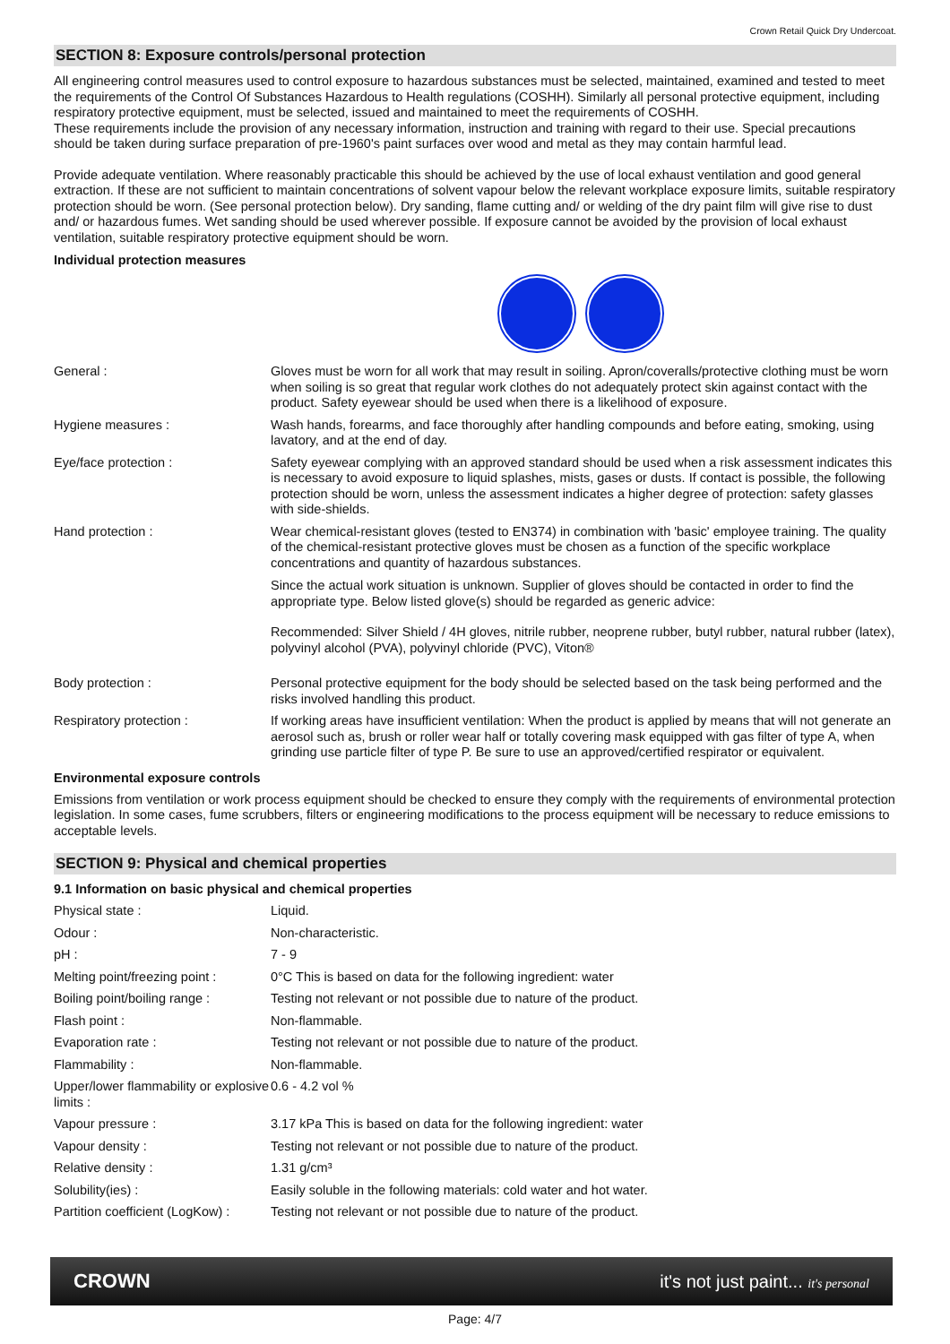Crown Retail Quick Dry Undercoat.
SECTION 8: Exposure controls/personal protection
All engineering control measures used to control exposure to hazardous substances must be selected, maintained, examined and tested to meet the requirements of the Control Of Substances Hazardous to Health regulations (COSHH). Similarly all personal protective equipment, including respiratory protective equipment, must be selected, issued and maintained to meet the requirements of COSHH.
These requirements include the provision of any necessary information, instruction and training with regard to their use. Special precautions should be taken during surface preparation of pre-1960's paint surfaces over wood and metal as they may contain harmful lead.
Provide adequate ventilation. Where reasonably practicable this should be achieved by the use of local exhaust ventilation and good general extraction. If these are not sufficient to maintain concentrations of solvent vapour below the relevant workplace exposure limits, suitable respiratory protection should be worn. (See personal protection below). Dry sanding, flame cutting and/ or welding of the dry paint film will give rise to dust and/ or hazardous fumes. Wet sanding should be used wherever possible. If exposure cannot be avoided by the provision of local exhaust ventilation, suitable respiratory protective equipment should be worn.
Individual protection measures
| General : | Gloves must be worn for all work that may result in soiling. Apron/coveralls/protective clothing must be worn when soiling is so great that regular work clothes do not adequately protect skin against contact with the product. Safety eyewear should be used when there is a likelihood of exposure. |
| Hygiene measures : | Wash hands, forearms, and face thoroughly after handling compounds and before eating, smoking, using lavatory, and at the end of day. |
| Eye/face protection : | Safety eyewear complying with an approved standard should be used when a risk assessment indicates this is necessary to avoid exposure to liquid splashes, mists, gases or dusts. If contact is possible, the following protection should be worn, unless the assessment indicates a higher degree of protection: safety glasses with side-shields. |
| Hand protection : | Wear chemical-resistant gloves (tested to EN374) in combination with 'basic' employee training. The quality of the chemical-resistant protective gloves must be chosen as a function of the specific workplace concentrations and quantity of hazardous substances. Since the actual work situation is unknown. Supplier of gloves should be contacted in order to find the appropriate type. Below listed glove(s) should be regarded as generic advice: Recommended: Silver Shield / 4H gloves, nitrile rubber, neoprene rubber, butyl rubber, natural rubber (latex), polyvinyl alcohol (PVA), polyvinyl chloride (PVC), Viton® |
| Body protection : | Personal protective equipment for the body should be selected based on the task being performed and the risks involved handling this product. |
| Respiratory protection : | If working areas have insufficient ventilation: When the product is applied by means that will not generate an aerosol such as, brush or roller wear half or totally covering mask equipped with gas filter of type A, when grinding use particle filter of type P. Be sure to use an approved/certified respirator or equivalent. |
Environmental exposure controls
Emissions from ventilation or work process equipment should be checked to ensure they comply with the requirements of environmental protection legislation. In some cases, fume scrubbers, filters or engineering modifications to the process equipment will be necessary to reduce emissions to acceptable levels.
SECTION 9: Physical and chemical properties
9.1 Information on basic physical and chemical properties
| Physical state : | Liquid. |
| Odour : | Non-characteristic. |
| pH : | 7 - 9 |
| Melting point/freezing point : | 0°C This is based on data for the following ingredient: water |
| Boiling point/boiling range : | Testing not relevant or not possible due to nature of the product. |
| Flash point : | Non-flammable. |
| Evaporation rate : | Testing not relevant or not possible due to nature of the product. |
| Flammability : | Non-flammable. |
| Upper/lower flammability or explosive limits : | 0.6 - 4.2 vol % |
| Vapour pressure : | 3.17 kPa This is based on data for the following ingredient: water |
| Vapour density : | Testing not relevant or not possible due to nature of the product. |
| Relative density : | 1.31 g/cm³ |
| Solubility(ies) : | Easily soluble in the following materials: cold water and hot water. |
| Partition coefficient (LogKow) : | Testing not relevant or not possible due to nature of the product. |
CROWN it's not just paint... it's personal
Page: 4/7